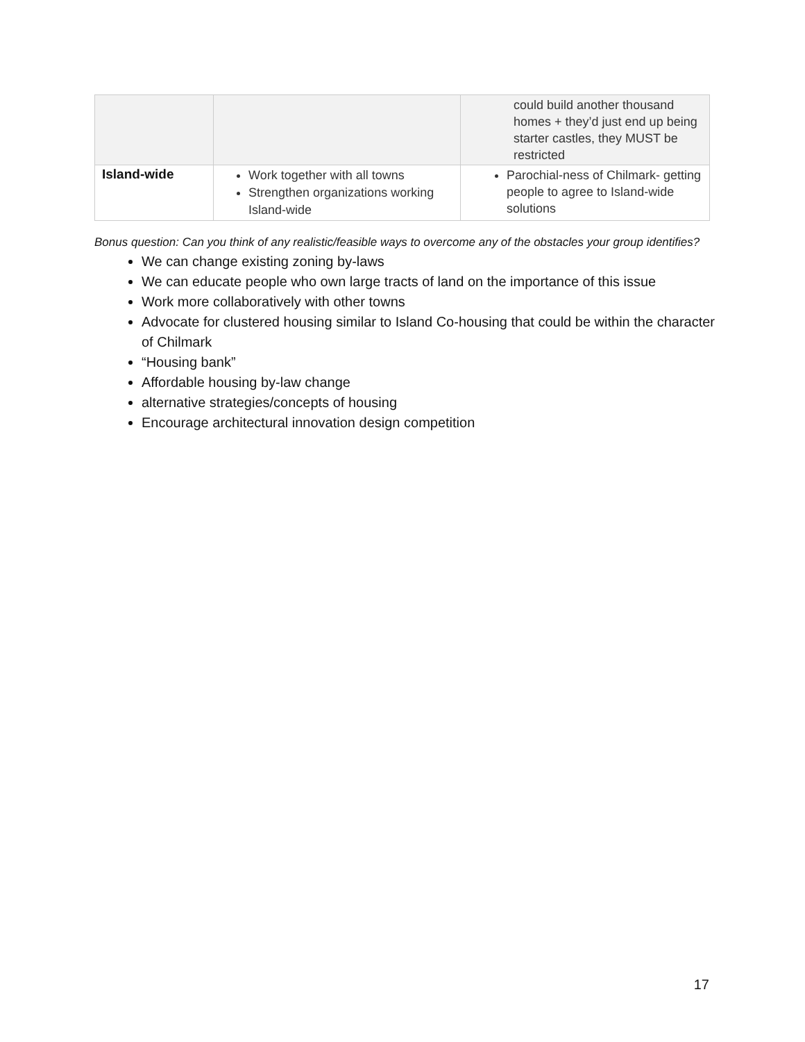| | | could build another thousand homes + they’d just end up being starter castles, they MUST be restricted |
| Island-wide | Work together with all towns Strengthen organizations working Island-wide | Parochial-ness of Chilmark- getting people to agree to Island-wide solutions |
Bonus question: Can you think of any realistic/feasible ways to overcome any of the obstacles your group identifies?
We can change existing zoning by-laws
We can educate people who own large tracts of land on the importance of this issue
Work more collaboratively with other towns
Advocate for clustered housing similar to Island Co-housing that could be within the character of Chilmark
“Housing bank”
Affordable housing by-law change
alternative strategies/concepts of housing
Encourage architectural innovation design competition
17